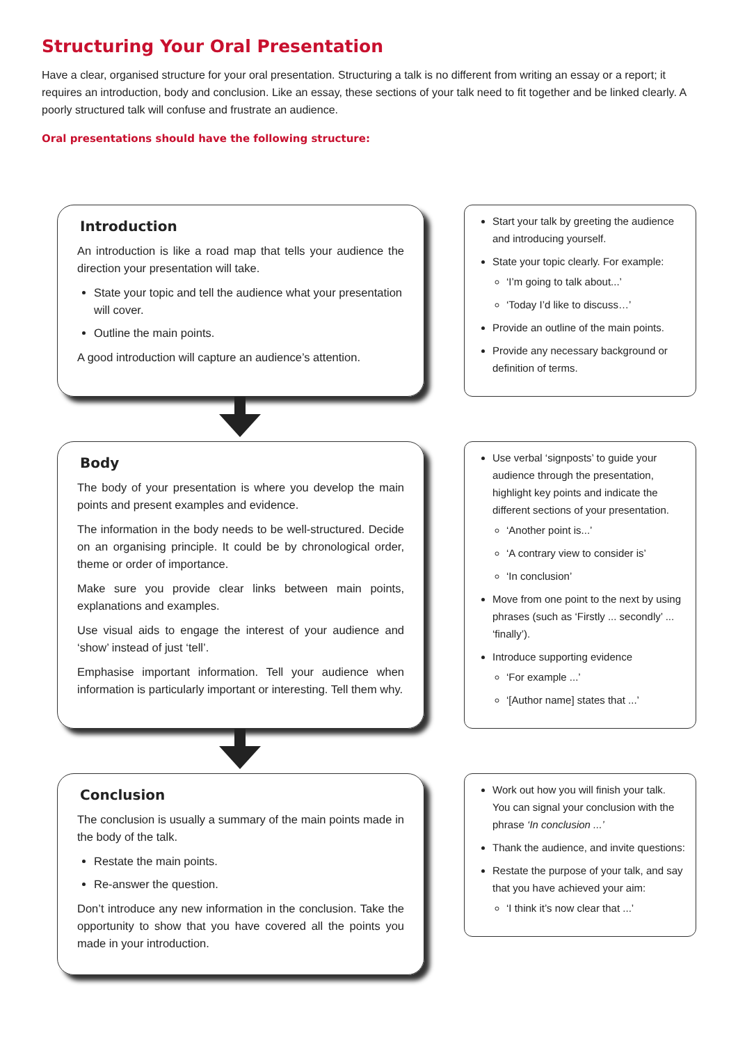Structuring Your Oral Presentation
Have a clear, organised structure for your oral presentation. Structuring a talk is no different from writing an essay or a report; it requires an introduction, body and conclusion. Like an essay, these sections of your talk need to fit together and be linked clearly. A poorly structured talk will confuse and frustrate an audience.
Oral presentations should have the following structure:
Introduction
An introduction is like a road map that tells your audience the direction your presentation will take.
State your topic and tell the audience what your presentation will cover.
Outline the main points.
A good introduction will capture an audience’s attention.
Start your talk by greeting the audience and introducing yourself.
State your topic clearly. For example:
‘I’m going to talk about...’
‘Today I’d like to discuss…’
Provide an outline of the main points.
Provide any necessary background or definition of terms.
Body
The body of your presentation is where you develop the main points and present examples and evidence.
The information in the body needs to be well-structured. Decide on an organising principle. It could be by chronological order, theme or order of importance.
Make sure you provide clear links between main points, explanations and examples.
Use visual aids to engage the interest of your audience and ‘show’ instead of just ‘tell’.
Emphasise important information. Tell your audience when information is particularly important or interesting. Tell them why.
Use verbal ‘signposts’ to guide your audience through the presentation, highlight key points and indicate the different sections of your presentation.
‘Another point is...’
‘A contrary view to consider is’
‘In conclusion’
Move from one point to the next by using phrases (such as ‘Firstly ... secondly’ ... ‘finally’).
Introduce supporting evidence
‘For example ...’
‘[Author name] states that ...’
Conclusion
The conclusion is usually a summary of the main points made in the body of the talk.
Restate the main points.
Re-answer the question.
Don’t introduce any new information in the conclusion. Take the opportunity to show that you have covered all the points you made in your introduction.
Work out how you will finish your talk. You can signal your conclusion with the phrase ‘In conclusion ...’
Thank the audience, and invite questions:
Restate the purpose of your talk, and say that you have achieved your aim:
‘I think it’s now clear that ...’